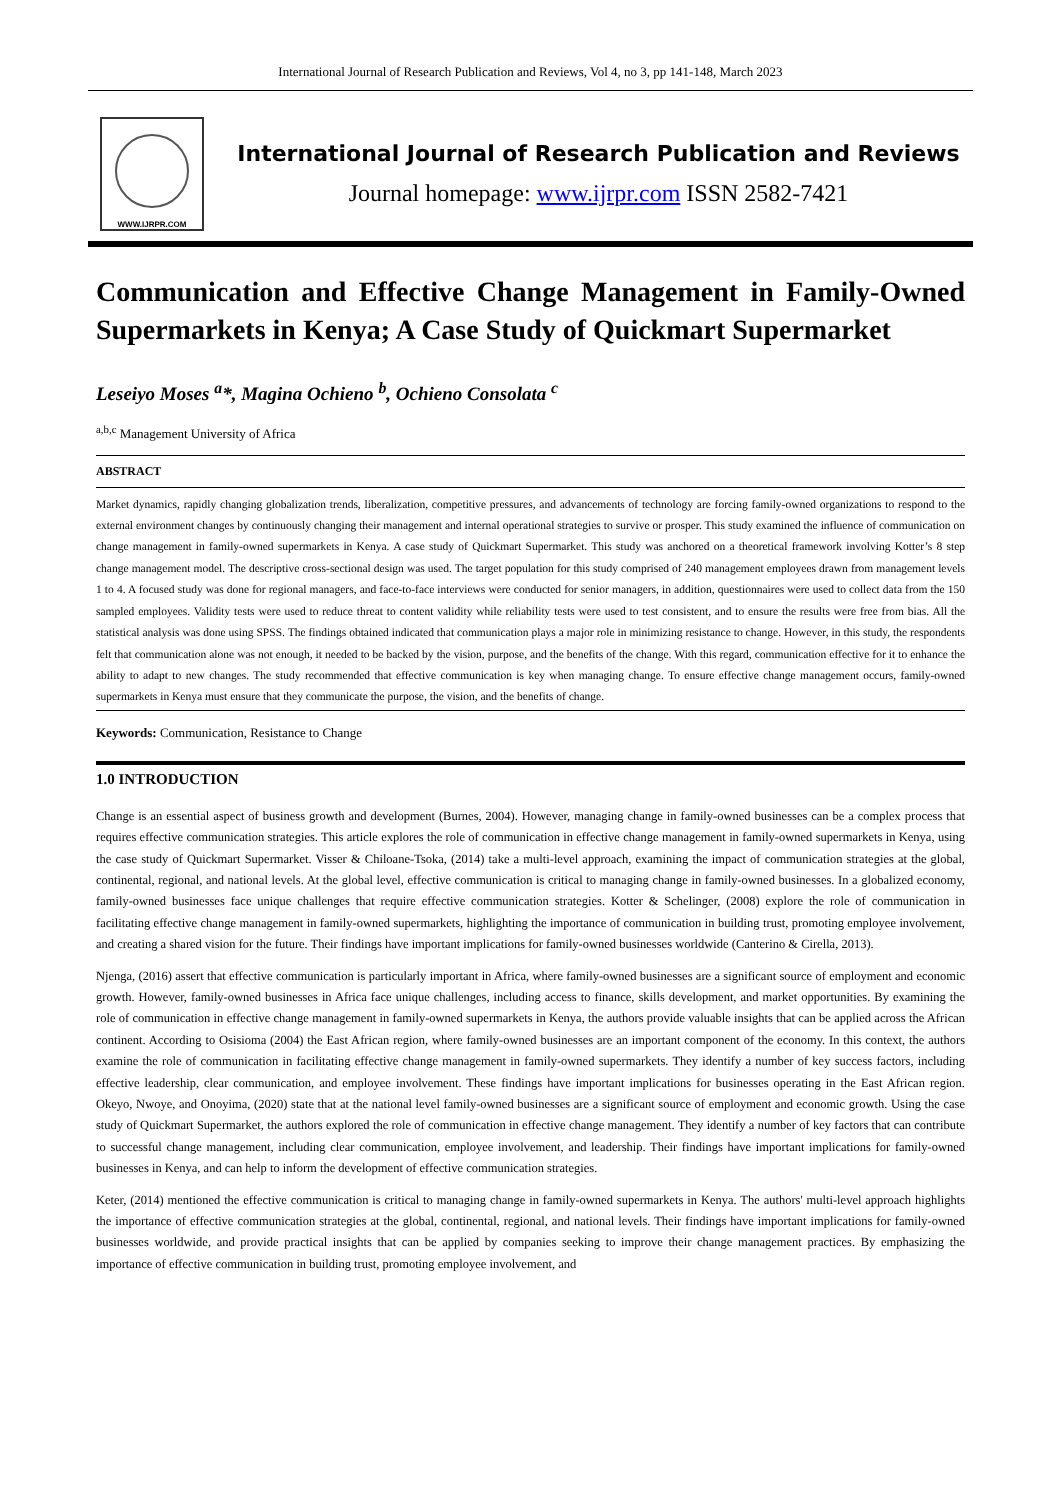International Journal of Research Publication and Reviews, Vol 4, no 3, pp 141-148, March 2023
WWW.IJRPR.COM
International Journal of Research Publication and Reviews
Journal homepage: www.ijrpr.com ISSN 2582-7421
Communication and Effective Change Management in Family-Owned Supermarkets in Kenya; A Case Study of Quickmart Supermarket
Leseiyo Moses <sup>a</sup>*, Magina Ochieno <sup>b</sup>, Ochieno Consolata <sup>c</sup>
<sup>a,b,c</sup> Management University of Africa
ABSTRACT
Market dynamics, rapidly changing globalization trends, liberalization, competitive pressures, and advancements of technology are forcing family-owned organizations to respond to the external environment changes by continuously changing their management and internal operational strategies to survive or prosper. This study examined the influence of communication on change management in family-owned supermarkets in Kenya. A case study of Quickmart Supermarket. This study was anchored on a theoretical framework involving Kotter’s 8 step change management model. The descriptive cross-sectional design was used. The target population for this study comprised of 240 management employees drawn from management levels 1 to 4. A focused study was done for regional managers, and face-to-face interviews were conducted for senior managers, in addition, questionnaires were used to collect data from the 150 sampled employees. Validity tests were used to reduce threat to content validity while reliability tests were used to test consistent, and to ensure the results were free from bias. All the statistical analysis was done using SPSS. The findings obtained indicated that communication plays a major role in minimizing resistance to change. However, in this study, the respondents felt that communication alone was not enough, it needed to be backed by the vision, purpose, and the benefits of the change. With this regard, communication effective for it to enhance the ability to adapt to new changes. The study recommended that effective communication is key when managing change. To ensure effective change management occurs, family-owned supermarkets in Kenya must ensure that they communicate the purpose, the vision, and the benefits of change.
Keywords: Communication, Resistance to Change
1.0 INTRODUCTION
Change is an essential aspect of business growth and development (Burnes, 2004). However, managing change in family-owned businesses can be a complex process that requires effective communication strategies. This article explores the role of communication in effective change management in family-owned supermarkets in Kenya, using the case study of Quickmart Supermarket. Visser & Chiloane-Tsoka, (2014) take a multi-level approach, examining the impact of communication strategies at the global, continental, regional, and national levels. At the global level, effective communication is critical to managing change in family-owned businesses. In a globalized economy, family-owned businesses face unique challenges that require effective communication strategies. Kotter & Schelinger, (2008) explore the role of communication in facilitating effective change management in family-owned supermarkets, highlighting the importance of communication in building trust, promoting employee involvement, and creating a shared vision for the future. Their findings have important implications for family-owned businesses worldwide (Canterino & Cirella, 2013).
Njenga, (2016) assert that effective communication is particularly important in Africa, where family-owned businesses are a significant source of employment and economic growth. However, family-owned businesses in Africa face unique challenges, including access to finance, skills development, and market opportunities. By examining the role of communication in effective change management in family-owned supermarkets in Kenya, the authors provide valuable insights that can be applied across the African continent. According to Osisioma (2004) the East African region, where family-owned businesses are an important component of the economy. In this context, the authors examine the role of communication in facilitating effective change management in family-owned supermarkets. They identify a number of key success factors, including effective leadership, clear communication, and employee involvement. These findings have important implications for businesses operating in the East African region. Okeyo, Nwoye, and Onoyima, (2020) state that at the national level family-owned businesses are a significant source of employment and economic growth. Using the case study of Quickmart Supermarket, the authors explored the role of communication in effective change management. They identify a number of key factors that can contribute to successful change management, including clear communication, employee involvement, and leadership. Their findings have important implications for family-owned businesses in Kenya, and can help to inform the development of effective communication strategies.
Keter, (2014) mentioned the effective communication is critical to managing change in family-owned supermarkets in Kenya. The authors' multi-level approach highlights the importance of effective communication strategies at the global, continental, regional, and national levels. Their findings have important implications for family-owned businesses worldwide, and provide practical insights that can be applied by companies seeking to improve their change management practices. By emphasizing the importance of effective communication in building trust, promoting employee involvement, and